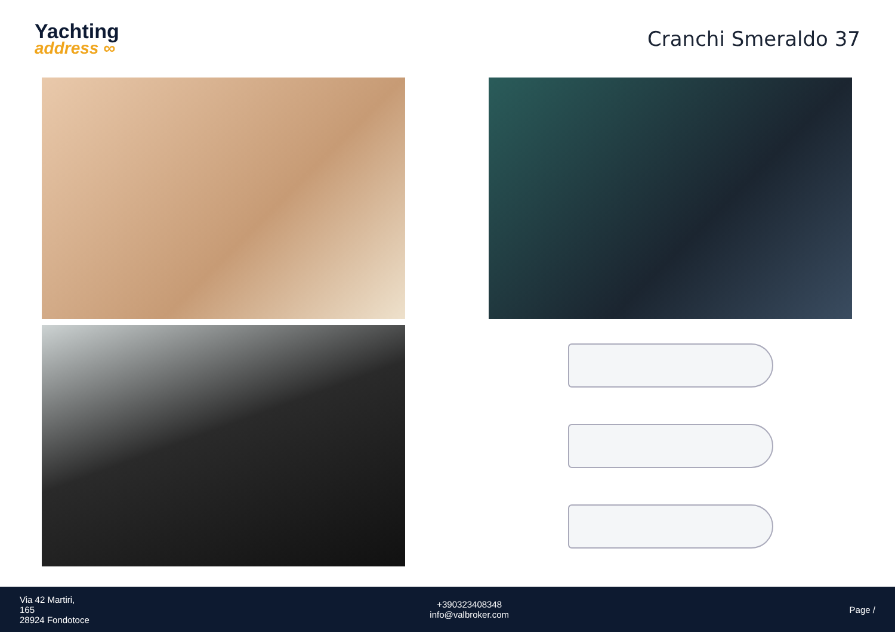Yachting
address ∞
Cranchi Smeraldo 37
Via 42 Martiri,
165
28924 Fondotoce
+390323408348
info@valbroker.com
Page /